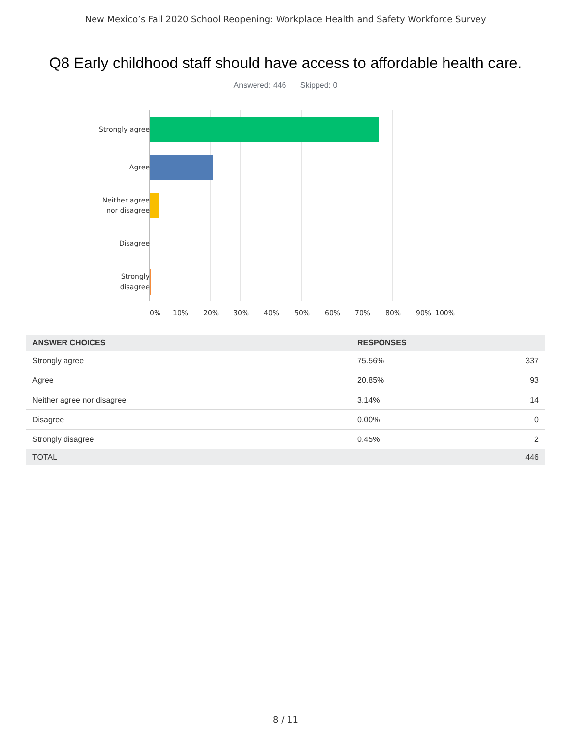New Mexico’s Fall 2020 School Reopening: Workplace Health and Safety Workforce Survey
Q8 Early childhood staff should have access to affordable health care.
Answered: 446 Skipped: 0
Strongly agree
Agree
Neither agree
nor disagree
Disagree
Strongly
disagree
0% 10% 20% 30% 40% 50% 60% 70% 80% 90% 100%
| ANSWER CHOICES | RESPONSES | |
| --- | --- | --- |
| Strongly agree | 75.56% | 337 |
| Agree | 20.85% | 93 |
| Neither agree nor disagree | 3.14% | 14 |
| Disagree | 0.00% | 0 |
| Strongly disagree | 0.45% | 2 |
| TOTAL | | 446 |
8 / 11